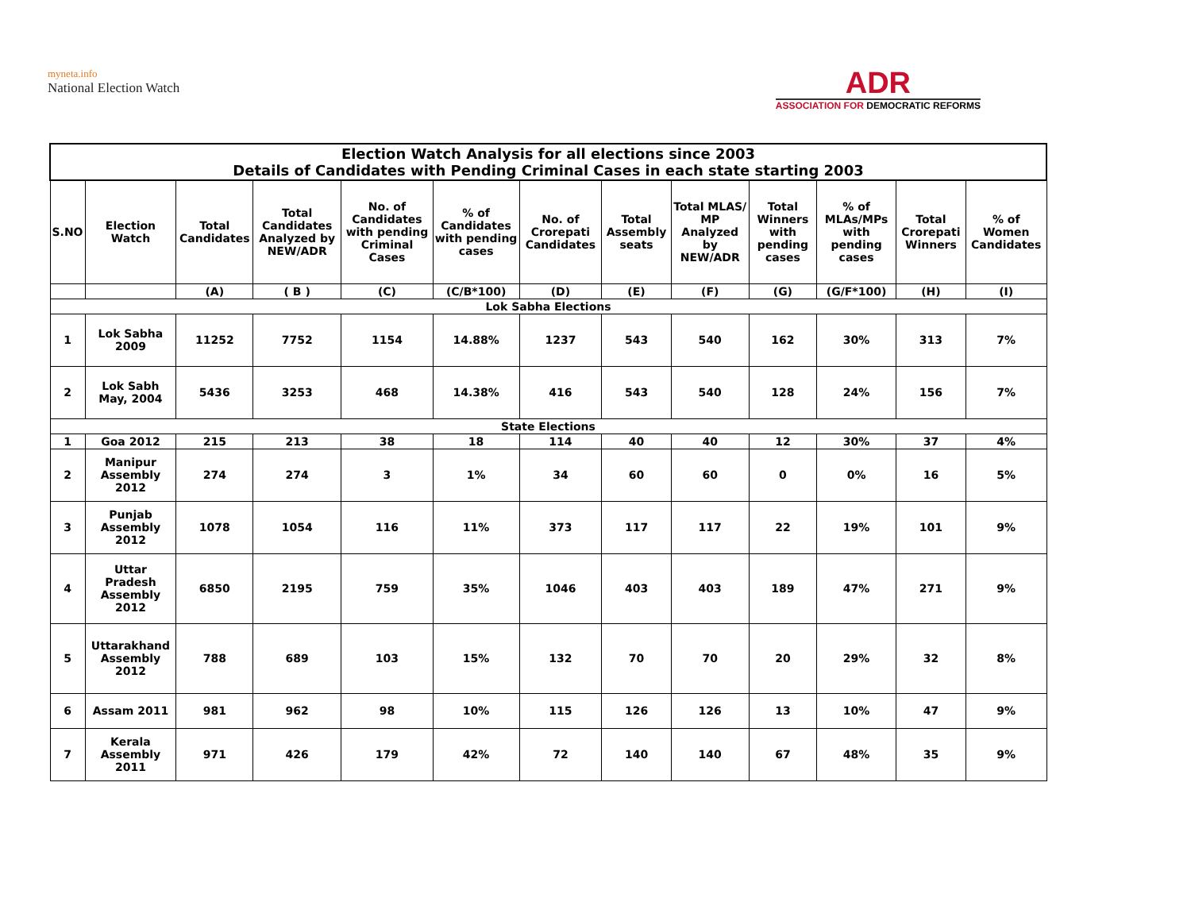myneta.info
National Election Watch
ADR
ASSOCIATION FOR DEMOCRATIC REFORMS
| Election Watch Analysis for all elections since 2003 Details of Candidates with Pending Criminal Cases in each state starting 2003 | | | | | | | | | | | | |
| --- | --- | --- | --- | --- | --- | --- | --- | --- | --- | --- | --- | --- |
| S.NO | Election Watch | Total Candidates | Total Candidates Analyzed by NEW/ADR | No. of Candidates with pending Criminal Cases | % of Candidates with pending cases | No. of Crorepati Candidates | Total Assembly seats | Total MLAS/ MP Analyzed by NEW/ADR | Total Winners with pending cases | % of MLAs/MPs with pending cases | Total Crorepati Winners | % of Women Candidates |
| | | (A) | ( B ) | (C) | (C/B*100) | (D) | (E) | (F) | (G) | (G/F*100) | (H) | (I) |
| Lok Sabha Elections | | | | | | | | | | | | |
| 1 | Lok Sabha 2009 | 11252 | 7752 | 1154 | 14.88% | 1237 | 543 | 540 | 162 | 30% | 313 | 7% |
| 2 | Lok Sabh May, 2004 | 5436 | 3253 | 468 | 14.38% | 416 | 543 | 540 | 128 | 24% | 156 | 7% |
| State Elections | | | | | | | | | | | | |
| 1 | Goa 2012 | 215 | 213 | 38 | 18 | 114 | 40 | 40 | 12 | 30% | 37 | 4% |
| 2 | Manipur Assembly 2012 | 274 | 274 | 3 | 1% | 34 | 60 | 60 | 0 | 0% | 16 | 5% |
| 3 | Punjab Assembly 2012 | 1078 | 1054 | 116 | 11% | 373 | 117 | 117 | 22 | 19% | 101 | 9% |
| 4 | Uttar Pradesh Assembly 2012 | 6850 | 2195 | 759 | 35% | 1046 | 403 | 403 | 189 | 47% | 271 | 9% |
| 5 | Uttarakhand Assembly 2012 | 788 | 689 | 103 | 15% | 132 | 70 | 70 | 20 | 29% | 32 | 8% |
| 6 | Assam 2011 | 981 | 962 | 98 | 10% | 115 | 126 | 126 | 13 | 10% | 47 | 9% |
| 7 | Kerala Assembly 2011 | 971 | 426 | 179 | 42% | 72 | 140 | 140 | 67 | 48% | 35 | 9% |